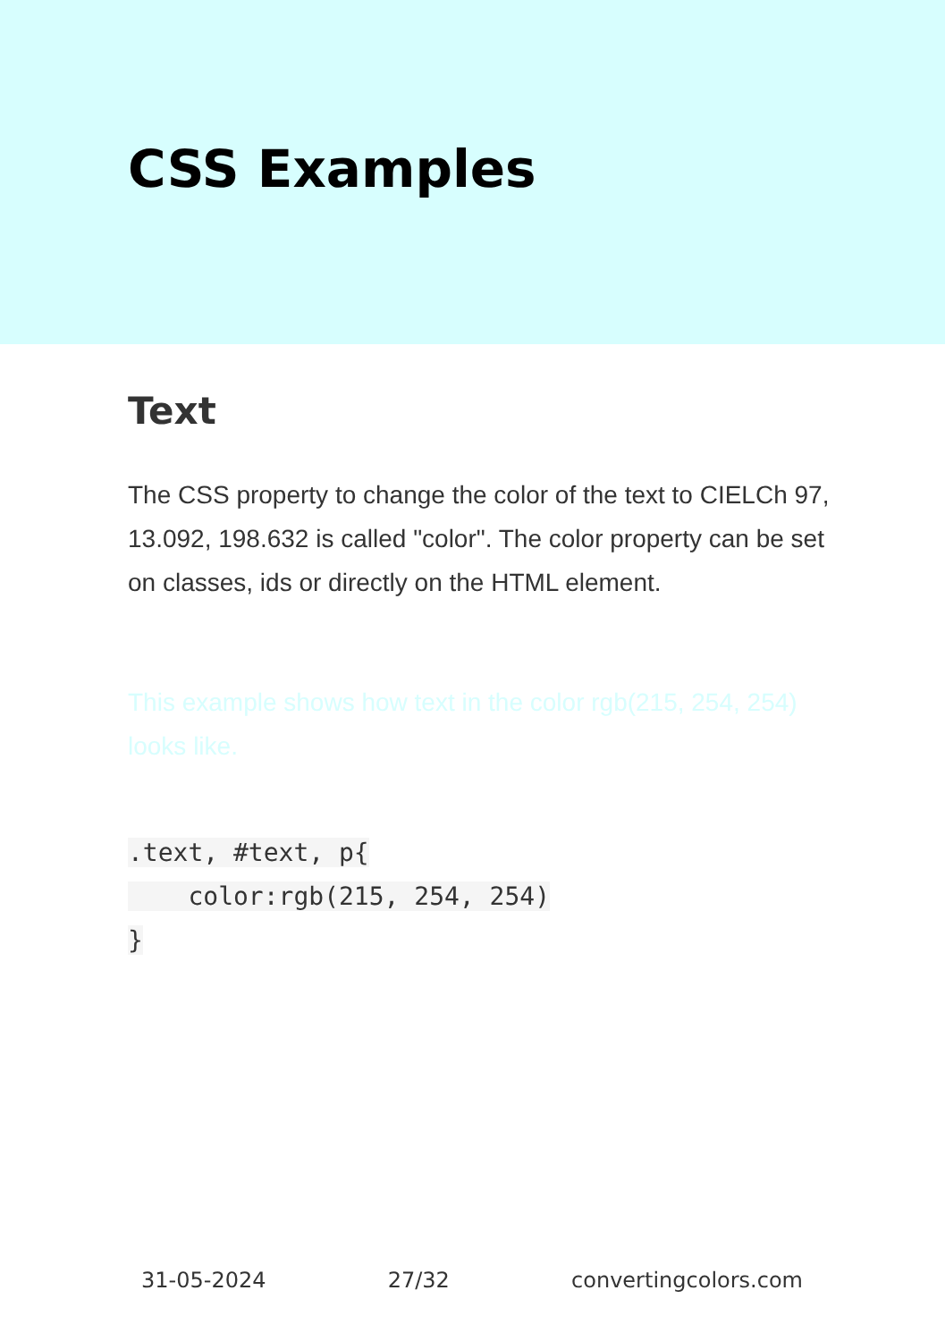CSS Examples
Text
The CSS property to change the color of the text to CIELCh 97, 13.092, 198.632 is called "color". The color property can be set on classes, ids or directly on the HTML element.
This example shows how text in the color rgb(215, 254, 254) looks like.
.text, #text, p{
    color:rgb(215, 254, 254)
}
31-05-2024 27/32 convertingcolors.com